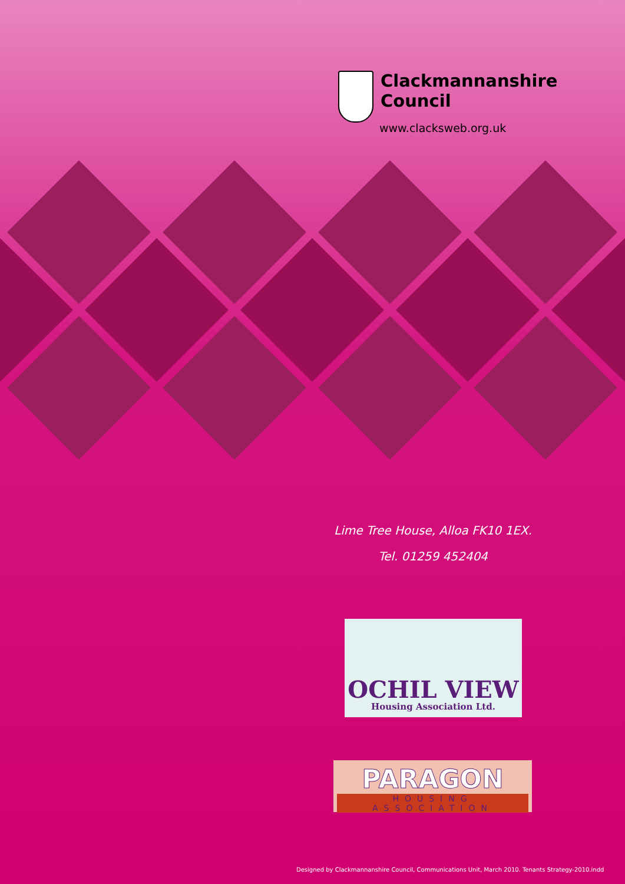Clackmannanshire
Council
www.clacksweb.org.uk
Lime Tree House, Alloa FK10 1EX.
Tel. 01259 452404
OCHIL VIEW
Housing Association Ltd.
PARAGON
HOUSING ASSOCIATION
Designed by Clackmannanshire Council, Communications Unit, March 2010. Tenants Strategy-2010.indd